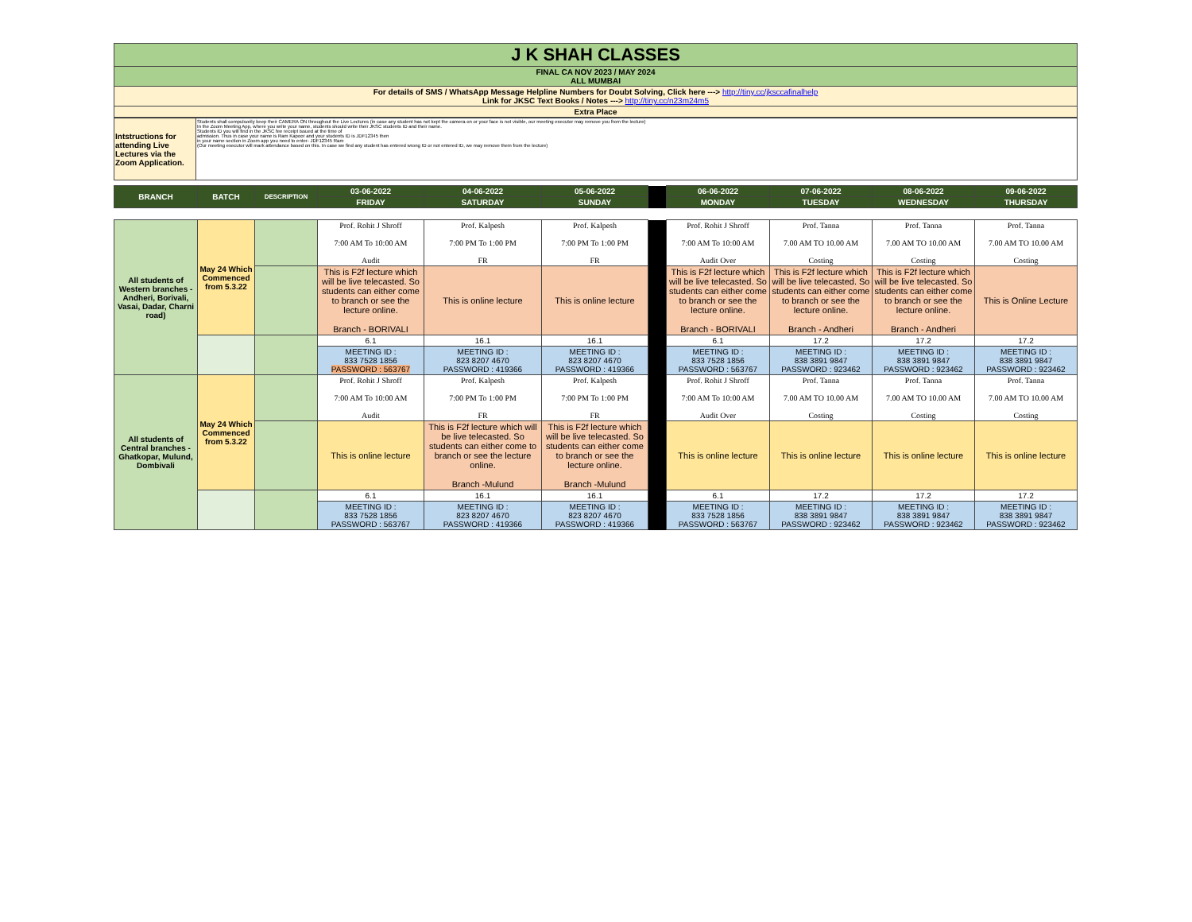| J K SHAH CLASSES |
| FINAL CA NOV 2023 / MAY 2024 ALL MUMBAI |
| For details of SMS / WhatsApp Message Helpline Numbers for Doubt Solving, Click here ---> http://tiny.cc/jksccafinalhelp Link for JKSC Text Books / Notes ---> http://tiny.cc/n23m24m5 |
| Extra Place |
| Intstructions for attending Live Lectures via the Zoom Application. | Students shall compulsorily keep their CAMERA ON throughout the Live Lectures (in case any student has not kept the camera on or your face is not visible, our meeting executor may remove you from the lecture) In the Zoom Meeting App, where you write your name, students should write their JKSC students ID and their name. Students ID you will find in the JKSC fee receipt issued at the time of admission. Thus in case your name is Ram Kapoor and your students ID is JDF12345 then in your name section in Zoom app you need to enter- JDF12345 Ram (Our meeting executor will mark attendance based on this. In case we find any student has entered wrong ID or not entered ID, we may remove them from the lecture) |
| BRANCH | BATCH | DESCRIPTION | 03-06-2022 | 04-06-2022 | 05-06-2022 | | 06-06-2022 | 07-06-2022 | 08-06-2022 | 09-06-2022 |
| | | | FRIDAY | SATURDAY | SUNDAY | | MONDAY | TUESDAY | WEDNESDAY | THURSDAY |
| All students of Western branches - Andheri, Borivali, Vasai, Dadar, Charni road) | May 24 Which Commenced from 5.3.22 | | Prof. Rohit J Shroff 7:00 AM To 10:00 AM Audit | Prof. Kalpesh 7:00 PM To 1:00 PM FR | Prof. Kalpesh 7:00 PM To 1:00 PM FR | | Prof. Rohit J Shroff 7:00 AM To 10:00 AM Audit Over | Prof. Tanna 7.00 AM TO 10.00 AM Costing | Prof. Tanna 7.00 AM TO 10.00 AM Costing | Prof. Tanna 7.00 AM TO 10.00 AM Costing |
| | | | This is F2f lecture which will be live telecasted. So students can either come to branch or see the lecture online. Branch - BORIVALI | This is online lecture | This is online lecture | | This is F2f lecture which will be live telecasted. So students can either come to branch or see the lecture online. Branch - BORIVALI | This is F2f lecture which will be live telecasted. So students can either come to branch or see the lecture online. Branch - Andheri | This is F2f lecture which will be live telecasted. So students can either come to branch or see the lecture online. Branch - Andheri | This is Online Lecture |
| | | | 6.1 | 16.1 | 16.1 | | 6.1 | 17.2 | 17.2 | 17.2 |
| | | | MEETING ID : 833 7528 1856 PASSWORD : 563767 | MEETING ID : 823 8207 4670 PASSWORD : 419366 | MEETING ID : 823 8207 4670 PASSWORD : 419366 | | MEETING ID : 833 7528 1856 PASSWORD : 563767 | MEETING ID : 838 3891 9847 PASSWORD : 923462 | MEETING ID : 838 3891 9847 PASSWORD : 923462 | MEETING ID : 838 3891 9847 PASSWORD : 923462 |
| All students of Central branches - Ghatkopar, Mulund, Dombivali | May 24 Which Commenced from 5.3.22 | | Prof. Rohit J Shroff 7:00 AM To 10:00 AM Audit | Prof. Kalpesh 7:00 PM To 1:00 PM FR | Prof. Kalpesh 7:00 PM To 1:00 PM FR | | Prof. Rohit J Shroff 7:00 AM To 10:00 AM Audit Over | Prof. Tanna 7.00 AM TO 10.00 AM Costing | Prof. Tanna 7.00 AM TO 10.00 AM Costing | Prof. Tanna 7.00 AM TO 10.00 AM Costing |
| | | | This is online lecture | This is F2f lecture which will be live telecasted. So students can either come to branch or see the lecture online. Branch -Mulund | This is F2f lecture which will be live telecasted. So students can either come to branch or see the lecture online. Branch -Mulund | | This is online lecture | This is online lecture | This is online lecture | This is online lecture |
| | | | 6.1 | 16.1 | 16.1 | | 6.1 | 17.2 | 17.2 | 17.2 |
| | | | MEETING ID : 833 7528 1856 PASSWORD : 563767 | MEETING ID : 823 8207 4670 PASSWORD : 419366 | MEETING ID : 823 8207 4670 PASSWORD : 419366 | | MEETING ID : 833 7528 1856 PASSWORD : 563767 | MEETING ID : 838 3891 9847 PASSWORD : 923462 | MEETING ID : 838 3891 9847 PASSWORD : 923462 | MEETING ID : 838 3891 9847 PASSWORD : 923462 |